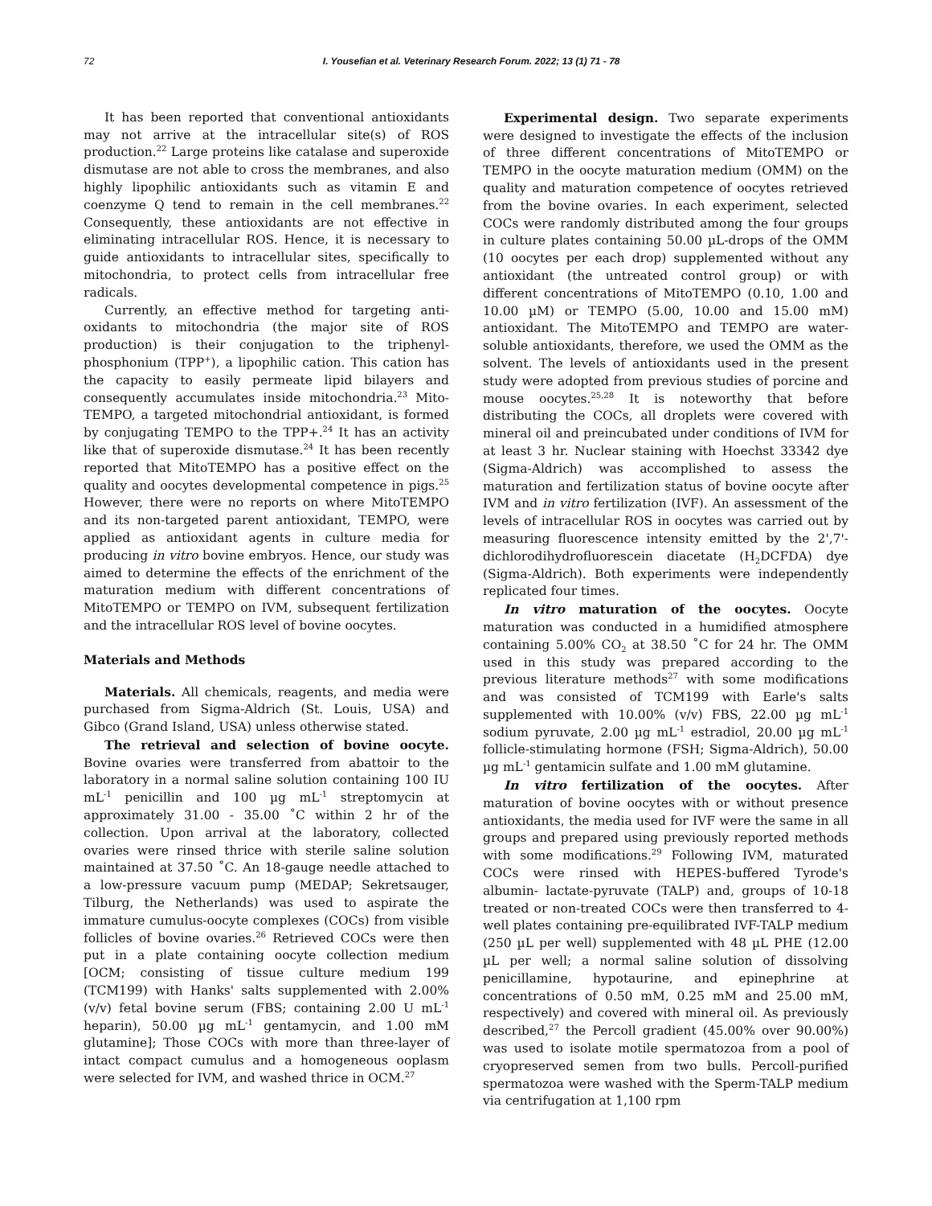72 I. Yousefian et al. Veterinary Research Forum. 2022; 13 (1) 71 - 78
It has been reported that conventional antioxidants may not arrive at the intracellular site(s) of ROS production.<sup>22</sup> Large proteins like catalase and superoxide dismutase are not able to cross the membranes, and also highly lipophilic antioxidants such as vitamin E and coenzyme Q tend to remain in the cell membranes.<sup>22</sup> Consequently, these antioxidants are not effective in eliminating intracellular ROS. Hence, it is necessary to guide antioxidants to intracellular sites, specifically to mitochondria, to protect cells from intracellular free radicals.
Currently, an effective method for targeting anti-oxidants to mitochondria (the major site of ROS production) is their conjugation to the triphenyl-phosphonium (TPP<sup>+</sup>), a lipophilic cation. This cation has the capacity to easily permeate lipid bilayers and consequently accumulates inside mitochondria.<sup>23</sup> Mito-TEMPO, a targeted mitochondrial antioxidant, is formed by conjugating TEMPO to the TPP+.<sup>24</sup> It has an activity like that of superoxide dismutase.<sup>24</sup> It has been recently reported that MitoTEMPO has a positive effect on the quality and oocytes developmental competence in pigs.<sup>25</sup> However, there were no reports on where MitoTEMPO and its non-targeted parent antioxidant, TEMPO, were applied as antioxidant agents in culture media for producing in vitro bovine embryos. Hence, our study was aimed to determine the effects of the enrichment of the maturation medium with different concentrations of MitoTEMPO or TEMPO on IVM, subsequent fertilization and the intracellular ROS level of bovine oocytes.
Materials and Methods
Materials. All chemicals, reagents, and media were purchased from Sigma-Aldrich (St. Louis, USA) and Gibco (Grand Island, USA) unless otherwise stated.
The retrieval and selection of bovine oocyte. Bovine ovaries were transferred from abattoir to the laboratory in a normal saline solution containing 100 IU mL<sup>-1</sup> penicillin and 100 µg mL<sup>-1</sup> streptomycin at approximately 31.00 - 35.00 ˚C within 2 hr of the collection. Upon arrival at the laboratory, collected ovaries were rinsed thrice with sterile saline solution maintained at 37.50 ˚C. An 18-gauge needle attached to a low-pressure vacuum pump (MEDAP; Sekretsauger, Tilburg, the Netherlands) was used to aspirate the immature cumulus-oocyte complexes (COCs) from visible follicles of bovine ovaries.<sup>26</sup> Retrieved COCs were then put in a plate containing oocyte collection medium [OCM; consisting of tissue culture medium 199 (TCM199) with Hanks' salts supplemented with 2.00% (v/v) fetal bovine serum (FBS; containing 2.00 U mL<sup>-1</sup> heparin), 50.00 µg mL<sup>-1</sup> gentamycin, and 1.00 mM glutamine]; Those COCs with more than three-layer of intact compact cumulus and a homogeneous ooplasm were selected for IVM, and washed thrice in OCM.<sup>27</sup>
Experimental design. Two separate experiments were designed to investigate the effects of the inclusion of three different concentrations of MitoTEMPO or TEMPO in the oocyte maturation medium (OMM) on the quality and maturation competence of oocytes retrieved from the bovine ovaries. In each experiment, selected COCs were randomly distributed among the four groups in culture plates containing 50.00 µL-drops of the OMM (10 oocytes per each drop) supplemented without any antioxidant (the untreated control group) or with different concentrations of MitoTEMPO (0.10, 1.00 and 10.00 µM) or TEMPO (5.00, 10.00 and 15.00 mM) antioxidant. The MitoTEMPO and TEMPO are water-soluble antioxidants, therefore, we used the OMM as the solvent. The levels of antioxidants used in the present study were adopted from previous studies of porcine and mouse oocytes.<sup>25,28</sup> It is noteworthy that before distributing the COCs, all droplets were covered with mineral oil and preincubated under conditions of IVM for at least 3 hr. Nuclear staining with Hoechst 33342 dye (Sigma-Aldrich) was accomplished to assess the maturation and fertilization status of bovine oocyte after IVM and in vitro fertilization (IVF). An assessment of the levels of intracellular ROS in oocytes was carried out by measuring fluorescence intensity emitted by the 2',7'-dichlorodihydrofluorescein diacetate (H<sub>2</sub>DCFDA) dye (Sigma-Aldrich). Both experiments were independently replicated four times.
In vitro maturation of the oocytes. Oocyte maturation was conducted in a humidified atmosphere containing 5.00% CO<sub>2</sub> at 38.50 ˚C for 24 hr. The OMM used in this study was prepared according to the previous literature methods<sup>27</sup> with some modifications and was consisted of TCM199 with Earle's salts supplemented with 10.00% (v/v) FBS, 22.00 µg mL<sup>-1</sup> sodium pyruvate, 2.00 µg mL<sup>-1</sup> estradiol, 20.00 µg mL<sup>-1</sup> follicle-stimulating hormone (FSH; Sigma-Aldrich), 50.00 µg mL<sup>-1</sup> gentamicin sulfate and 1.00 mM glutamine.
In vitro fertilization of the oocytes. After maturation of bovine oocytes with or without presence antioxidants, the media used for IVF were the same in all groups and prepared using previously reported methods with some modifications.<sup>29</sup> Following IVM, maturated COCs were rinsed with HEPES-buffered Tyrode's albumin- lactate-pyruvate (TALP) and, groups of 10-18 treated or non-treated COCs were then transferred to 4-well plates containing pre-equilibrated IVF-TALP medium (250 µL per well) supplemented with 48 µL PHE (12.00 µL per well; a normal saline solution of dissolving penicillamine, hypotaurine, and epinephrine at concentrations of 0.50 mM, 0.25 mM and 25.00 mM, respectively) and covered with mineral oil. As previously described,<sup>27</sup> the Percoll gradient (45.00% over 90.00%) was used to isolate motile spermatozoa from a pool of cryopreserved semen from two bulls. Percoll-purified spermatozoa were washed with the Sperm-TALP medium via centrifugation at 1,100 rpm